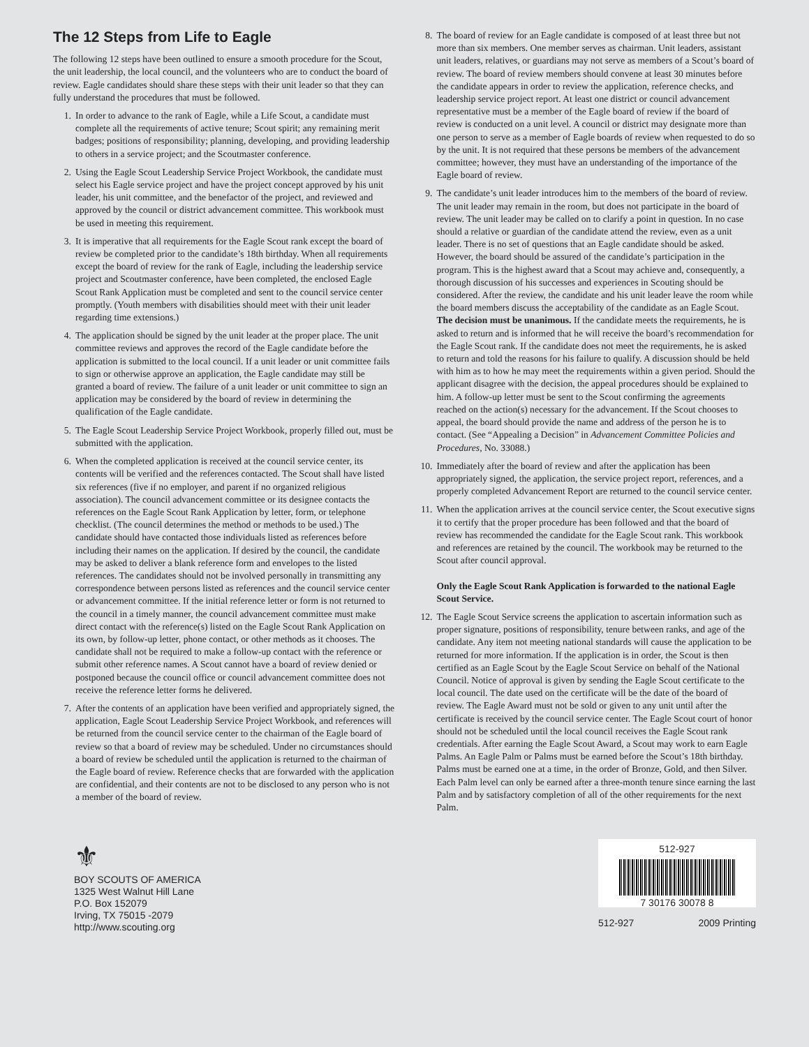The 12 Steps from Life to Eagle
The following 12 steps have been outlined to ensure a smooth procedure for the Scout, the unit leadership, the local council, and the volunteers who are to conduct the board of review. Eagle candidates should share these steps with their unit leader so that they can fully understand the procedures that must be followed.
1. In order to advance to the rank of Eagle, while a Life Scout, a candidate must complete all the requirements of active tenure; Scout spirit; any remaining merit badges; positions of responsibility; planning, developing, and providing leadership to others in a service project; and the Scoutmaster conference.
2. Using the Eagle Scout Leadership Service Project Workbook, the candidate must select his Eagle service project and have the project concept approved by his unit leader, his unit committee, and the benefactor of the project, and reviewed and approved by the council or district advancement committee. This workbook must be used in meeting this requirement.
3. It is imperative that all requirements for the Eagle Scout rank except the board of review be completed prior to the candidate’s 18th birthday. When all requirements except the board of review for the rank of Eagle, including the leadership service project and Scoutmaster conference, have been completed, the enclosed Eagle Scout Rank Application must be completed and sent to the council service center promptly. (Youth members with disabilities should meet with their unit leader regarding time extensions.)
4. The application should be signed by the unit leader at the proper place. The unit committee reviews and approves the record of the Eagle candidate before the application is submitted to the local council. If a unit leader or unit committee fails to sign or otherwise approve an application, the Eagle candidate may still be granted a board of review. The failure of a unit leader or unit committee to sign an application may be considered by the board of review in determining the qualification of the Eagle candidate.
5. The Eagle Scout Leadership Service Project Workbook, properly filled out, must be submitted with the application.
6. When the completed application is received at the council service center, its contents will be verified and the references contacted. The Scout shall have listed six references (five if no employer, and parent if no organized religious association). The council advancement committee or its designee contacts the references on the Eagle Scout Rank Application by letter, form, or telephone checklist. (The council determines the method or methods to be used.) The candidate should have contacted those individuals listed as references before including their names on the application. If desired by the council, the candidate may be asked to deliver a blank reference form and envelopes to the listed references. The candidates should not be involved personally in transmitting any correspondence between persons listed as references and the council service center or advancement committee. If the initial reference letter or form is not returned to the council in a timely manner, the council advancement committee must make direct contact with the reference(s) listed on the Eagle Scout Rank Application on its own, by follow-up letter, phone contact, or other methods as it chooses. The candidate shall not be required to make a follow-up contact with the reference or submit other reference names. A Scout cannot have a board of review denied or postponed because the council office or council advancement committee does not receive the reference letter forms he delivered.
7. After the contents of an application have been verified and appropriately signed, the application, Eagle Scout Leadership Service Project Workbook, and references will be returned from the council service center to the chairman of the Eagle board of review so that a board of review may be scheduled. Under no circumstances should a board of review be scheduled until the application is returned to the chairman of the Eagle board of review. Reference checks that are forwarded with the application are confidential, and their contents are not to be disclosed to any person who is not a member of the board of review.
8. The board of review for an Eagle candidate is composed of at least three but not more than six members. One member serves as chairman. Unit leaders, assistant unit leaders, relatives, or guardians may not serve as members of a Scout’s board of review. The board of review members should convene at least 30 minutes before the candidate appears in order to review the application, reference checks, and leadership service project report. At least one district or council advancement representative must be a member of the Eagle board of review if the board of review is conducted on a unit level. A council or district may designate more than one person to serve as a member of Eagle boards of review when requested to do so by the unit. It is not required that these persons be members of the advancement committee; however, they must have an understanding of the importance of the Eagle board of review.
9. The candidate’s unit leader introduces him to the members of the board of review. The unit leader may remain in the room, but does not participate in the board of review. The unit leader may be called on to clarify a point in question. In no case should a relative or guardian of the candidate attend the review, even as a unit leader. There is no set of questions that an Eagle candidate should be asked. However, the board should be assured of the candidate’s participation in the program. This is the highest award that a Scout may achieve and, consequently, a thorough discussion of his successes and experiences in Scouting should be considered. After the review, the candidate and his unit leader leave the room while the board members discuss the acceptability of the candidate as an Eagle Scout. The decision must be unanimous. If the candidate meets the requirements, he is asked to return and is informed that he will receive the board’s recommendation for the Eagle Scout rank. If the candidate does not meet the requirements, he is asked to return and told the reasons for his failure to qualify. A discussion should be held with him as to how he may meet the requirements within a given period. Should the applicant disagree with the decision, the appeal procedures should be explained to him. A follow-up letter must be sent to the Scout confirming the agreements reached on the action(s) necessary for the advancement. If the Scout chooses to appeal, the board should provide the name and address of the person he is to contact. (See “Appealing a Decision” in Advancement Committee Policies and Procedures, No. 33088.)
10. Immediately after the board of review and after the application has been appropriately signed, the application, the service project report, references, and a properly completed Advancement Report are returned to the council service center.
11. When the application arrives at the council service center, the Scout executive signs it to certify that the proper procedure has been followed and that the board of review has recommended the candidate for the Eagle Scout rank. This workbook and references are retained by the council. The workbook may be returned to the Scout after council approval.
Only the Eagle Scout Rank Application is forwarded to the national Eagle Scout Service.
12. The Eagle Scout Service screens the application to ascertain information such as proper signature, positions of responsibility, tenure between ranks, and age of the candidate. Any item not meeting national standards will cause the application to be returned for more information. If the application is in order, the Scout is then certified as an Eagle Scout by the Eagle Scout Service on behalf of the National Council. Notice of approval is given by sending the Eagle Scout certificate to the local council. The date used on the certificate will be the date of the board of review. The Eagle Award must not be sold or given to any unit until after the certificate is received by the council service center. The Eagle Scout court of honor should not be scheduled until the local council receives the Eagle Scout rank credentials. After earning the Eagle Scout Award, a Scout may work to earn Eagle Palms. An Eagle Palm or Palms must be earned before the Scout’s 18th birthday. Palms must be earned one at a time, in the order of Bronze, Gold, and then Silver. Each Palm level can only be earned after a three-month tenure since earning the last Palm and by satisfactory completion of all of the other requirements for the next Palm.
⚜
BOY SCOUTS OF AMERICA
1325 West Walnut Hill Lane
P.O. Box 152079
Irving, TX 75015 -2079
http://www.scouting.org
512-927
7 30176 30078 8
512-927 2009 Printing